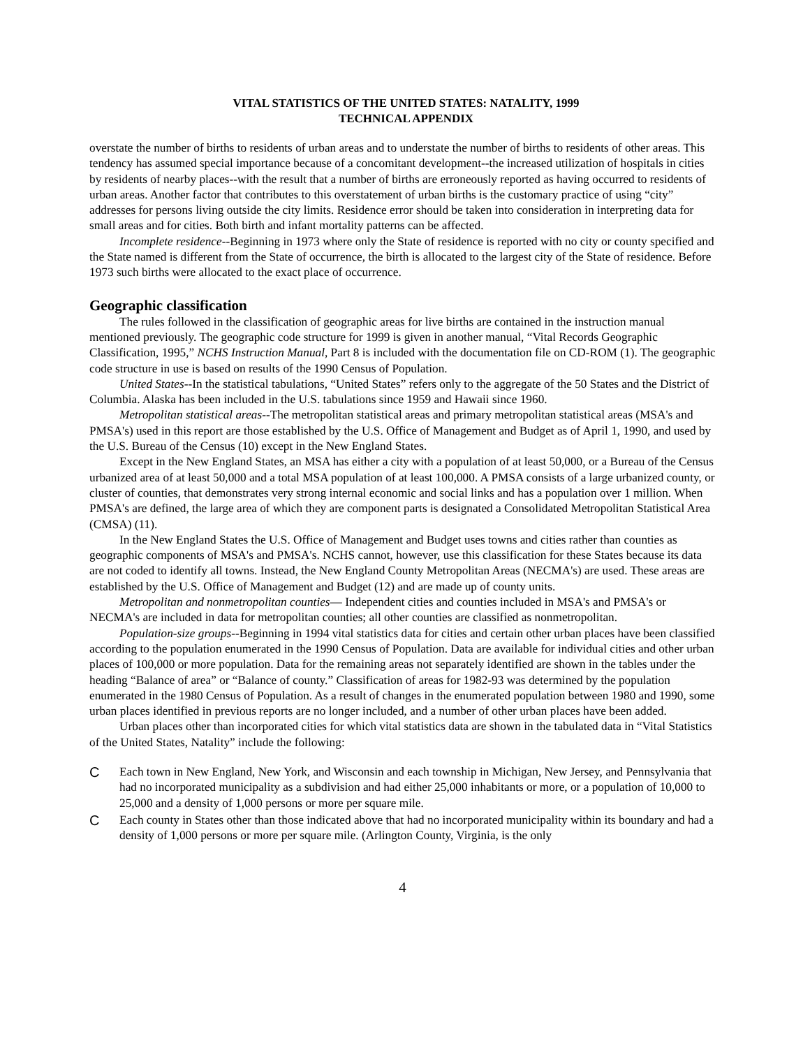VITAL STATISTICS OF THE UNITED STATES: NATALITY, 1999
TECHNICAL APPENDIX
overstate the number of births to residents of urban areas and to understate the number of births to residents of other areas. This tendency has assumed special importance because of a concomitant development--the increased utilization of hospitals in cities by residents of nearby places--with the result that a number of births are erroneously reported as having occurred to residents of urban areas. Another factor that contributes to this overstatement of urban births is the customary practice of using “city” addresses for persons living outside the city limits. Residence error should be taken into consideration in interpreting data for small areas and for cities. Both birth and infant mortality patterns can be affected.
Incomplete residence--Beginning in 1973 where only the State of residence is reported with no city or county specified and the State named is different from the State of occurrence, the birth is allocated to the largest city of the State of residence. Before 1973 such births were allocated to the exact place of occurrence.
Geographic classification
The rules followed in the classification of geographic areas for live births are contained in the instruction manual mentioned previously. The geographic code structure for 1999 is given in another manual, “Vital Records Geographic Classification, 1995,” NCHS Instruction Manual, Part 8 is included with the documentation file on CD-ROM (1). The geographic code structure in use is based on results of the 1990 Census of Population.
United States--In the statistical tabulations, “United States” refers only to the aggregate of the 50 States and the District of Columbia. Alaska has been included in the U.S. tabulations since 1959 and Hawaii since 1960.
Metropolitan statistical areas--The metropolitan statistical areas and primary metropolitan statistical areas (MSA's and PMSA's) used in this report are those established by the U.S. Office of Management and Budget as of April 1, 1990, and used by the U.S. Bureau of the Census (10) except in the New England States.
Except in the New England States, an MSA has either a city with a population of at least 50,000, or a Bureau of the Census urbanized area of at least 50,000 and a total MSA population of at least 100,000. A PMSA consists of a large urbanized county, or cluster of counties, that demonstrates very strong internal economic and social links and has a population over 1 million. When PMSA's are defined, the large area of which they are component parts is designated a Consolidated Metropolitan Statistical Area (CMSA) (11).
In the New England States the U.S. Office of Management and Budget uses towns and cities rather than counties as geographic components of MSA's and PMSA's. NCHS cannot, however, use this classification for these States because its data are not coded to identify all towns. Instead, the New England County Metropolitan Areas (NECMA's) are used. These areas are established by the U.S. Office of Management and Budget (12) and are made up of county units.
Metropolitan and nonmetropolitan counties— Independent cities and counties included in MSA's and PMSA's or NECMA's are included in data for metropolitan counties; all other counties are classified as nonmetropolitan.
Population-size groups--Beginning in 1994 vital statistics data for cities and certain other urban places have been classified according to the population enumerated in the 1990 Census of Population. Data are available for individual cities and other urban places of 100,000 or more population. Data for the remaining areas not separately identified are shown in the tables under the heading “Balance of area” or “Balance of county.” Classification of areas for 1982-93 was determined by the population enumerated in the 1980 Census of Population. As a result of changes in the enumerated population between 1980 and 1990, some urban places identified in previous reports are no longer included, and a number of other urban places have been added.
Urban places other than incorporated cities for which vital statistics data are shown in the tabulated data in “Vital Statistics of the United States, Natality” include the following:
C Each town in New England, New York, and Wisconsin and each township in Michigan, New Jersey, and Pennsylvania that had no incorporated municipality as a subdivision and had either 25,000 inhabitants or more, or a population of 10,000 to 25,000 and a density of 1,000 persons or more per square mile.
C Each county in States other than those indicated above that had no incorporated municipality within its boundary and had a density of 1,000 persons or more per square mile. (Arlington County, Virginia, is the only
4